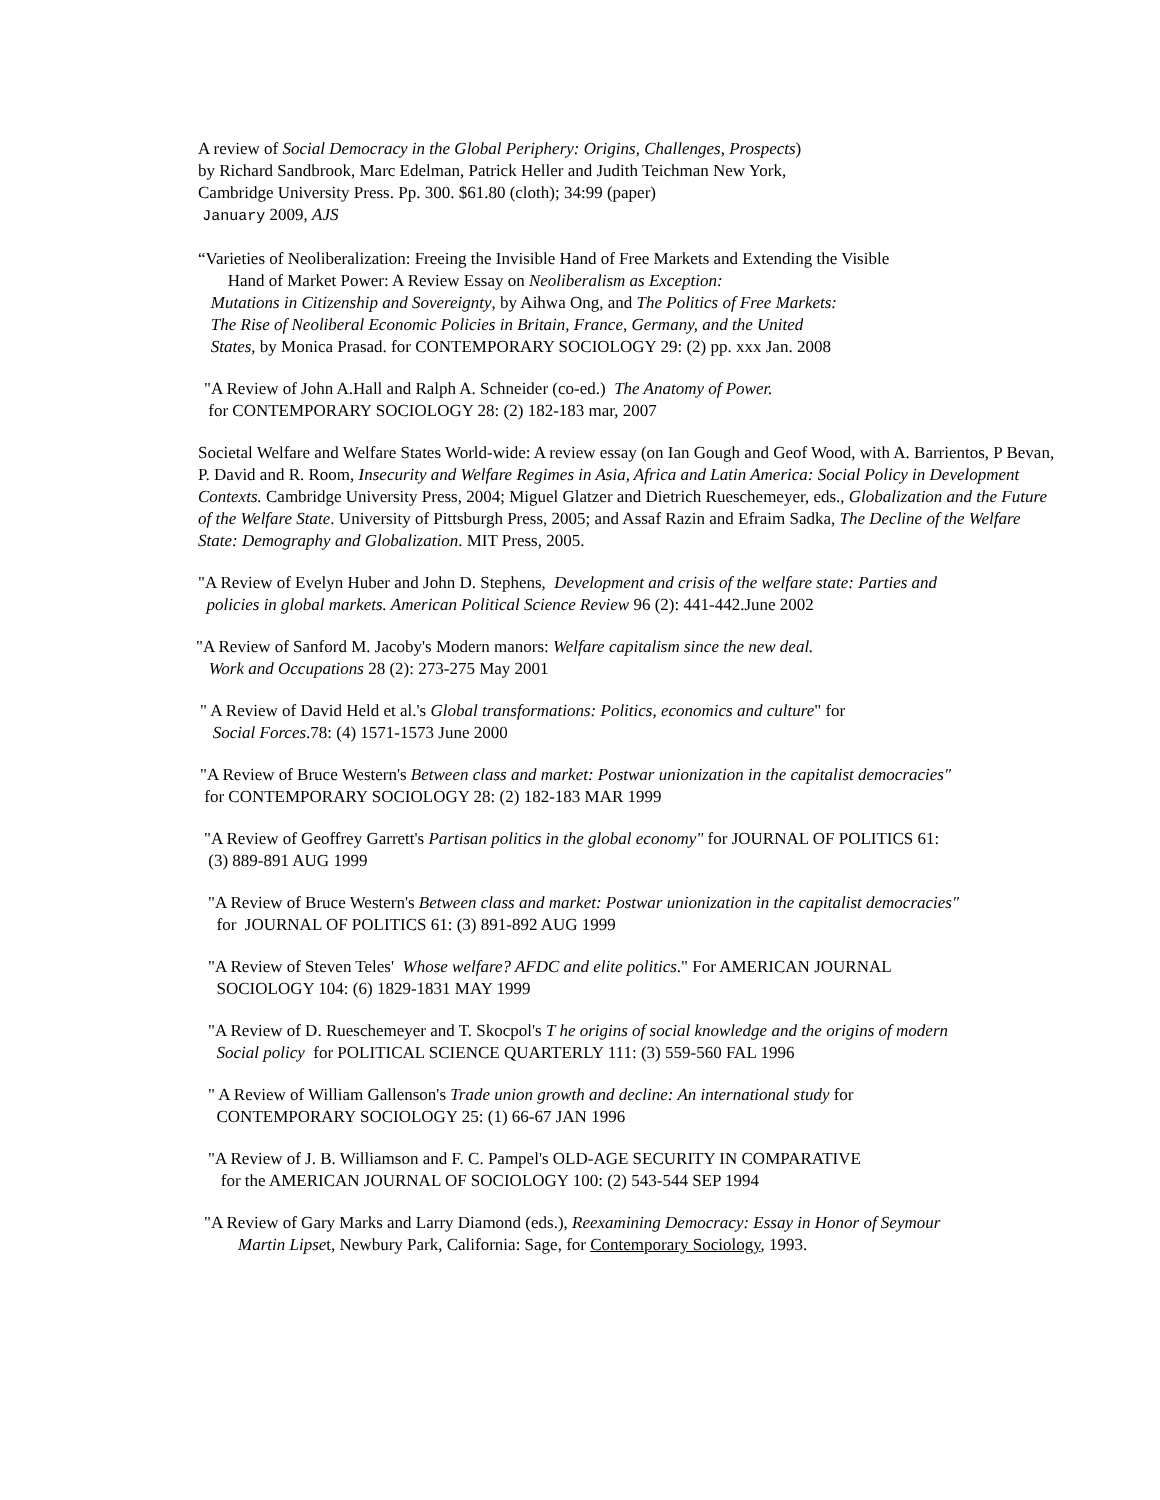A review of Social Democracy in the Global Periphery: Origins, Challenges, Prospects)
by Richard Sandbrook, Marc Edelman, Patrick Heller and Judith Teichman New York,
Cambridge University Press. Pp. 300. $61.80 (cloth); 34:99 (paper)
January 2009, AJS
“Varieties of Neoliberalization: Freeing the Invisible Hand of Free Markets and Extending the Visible
Hand of Market Power: A Review Essay on Neoliberalism as Exception:
Mutations in Citizenship and Sovereignty, by Aihwa Ong, and The Politics of Free Markets:
The Rise of Neoliberal Economic Policies in Britain, France, Germany, and the United
States, by Monica Prasad. for CONTEMPORARY SOCIOLOGY 29: (2) pp. xxx Jan. 2008
"A Review of John A.Hall and Ralph A. Schneider (co-ed.) The Anatomy of Power.
for CONTEMPORARY SOCIOLOGY 28: (2) 182-183 mar, 2007
Societal Welfare and Welfare States World-wide: A review essay (on Ian Gough and Geof Wood, with A. Barrientos, P Bevan, P. David and R. Room, Insecurity and Welfare Regimes in Asia, Africa and Latin America: Social Policy in Development Contexts. Cambridge University Press, 2004; Miguel Glatzer and Dietrich Rueschemeyer, eds., Globalization and the Future of the Welfare State. University of Pittsburgh Press, 2005; and Assaf Razin and Efraim Sadka, The Decline of the Welfare State: Demography and Globalization. MIT Press, 2005.
"A Review of Evelyn Huber and John D. Stephens, Development and crisis of the welfare state: Parties and
policies in global markets. American Political Science Review 96 (2): 441-442.June 2002
"A Review of Sanford M. Jacoby's Modern manors: Welfare capitalism since the new deal.
Work and Occupations 28 (2): 273-275 May 2001
" A Review of David Held et al.'s Global transformations: Politics, economics and culture" for
Social Forces.78: (4) 1571-1573 June 2000
"A Review of Bruce Western's Between class and market: Postwar unionization in the capitalist democracies"
for CONTEMPORARY SOCIOLOGY 28: (2) 182-183 MAR 1999
"A Review of Geoffrey Garrett's Partisan politics in the global economy" for JOURNAL OF POLITICS 61:
(3) 889-891 AUG 1999
"A Review of Bruce Western's Between class and market: Postwar unionization in the capitalist democracies"
for JOURNAL OF POLITICS 61: (3) 891-892 AUG 1999
"A Review of Steven Teles' Whose welfare? AFDC and elite politics." For AMERICAN JOURNAL
SOCIOLOGY 104: (6) 1829-1831 MAY 1999
"A Review of D. Rueschemeyer and T. Skocpol's T he origins of social knowledge and the origins of modern
Social policy for POLITICAL SCIENCE QUARTERLY 111: (3) 559-560 FAL 1996
" A Review of William Gallenson's Trade union growth and decline: An international study for
CONTEMPORARY SOCIOLOGY 25: (1) 66-67 JAN 1996
"A Review of J. B. Williamson and F. C. Pampel's OLD-AGE SECURITY IN COMPARATIVE
for the AMERICAN JOURNAL OF SOCIOLOGY 100: (2) 543-544 SEP 1994
"A Review of Gary Marks and Larry Diamond (eds.), Reexamining Democracy: Essay in Honor of Seymour
Martin Lipset, Newbury Park, California: Sage, for Contemporary Sociology, 1993.